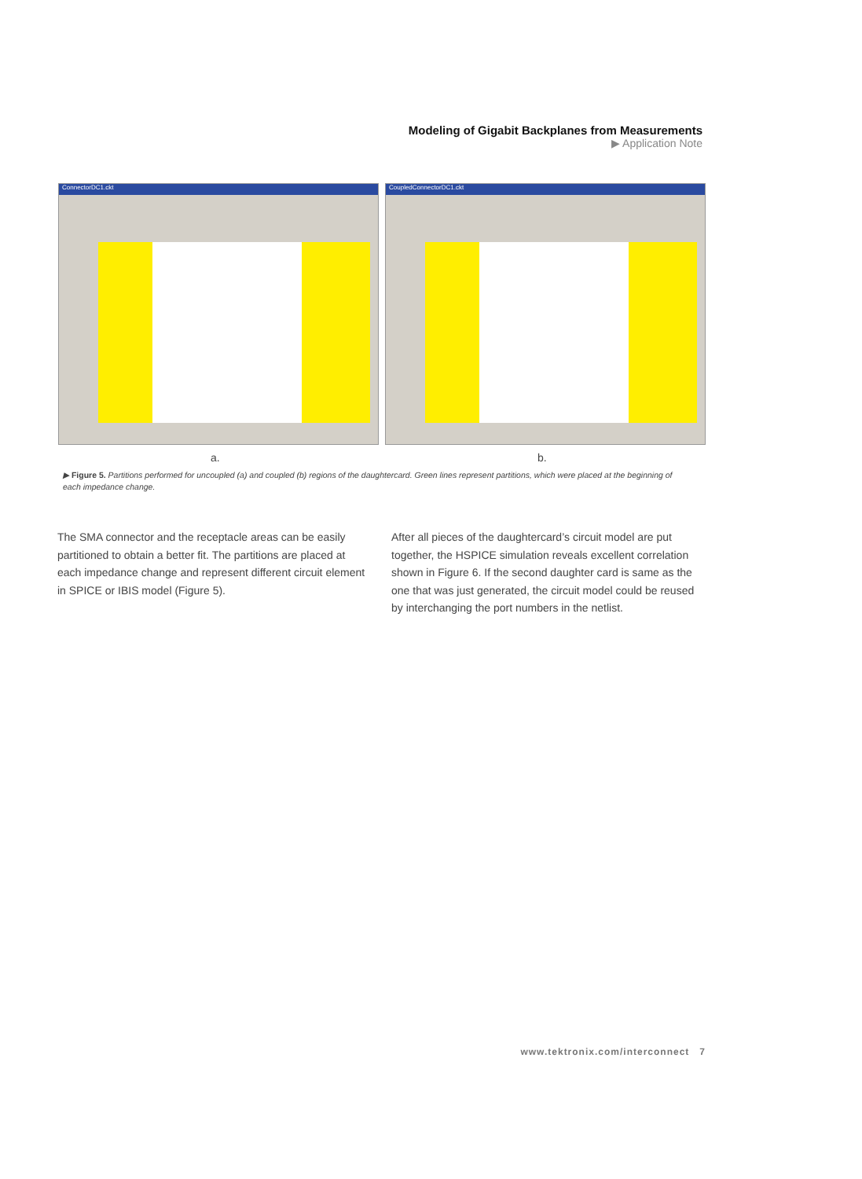Modeling of Gigabit Backplanes from Measurements
▶ Application Note
ConnectorDC1.ckt CoupledConnectorDC1.ckt
a. b.
▶ Figure 5. Partitions performed for uncoupled (a) and coupled (b) regions of the daughtercard. Green lines represent partitions, which were placed at the beginning of each impedance change.
The SMA connector and the receptacle areas can be easily partitioned to obtain a better fit. The partitions are placed at each impedance change and represent different circuit element in SPICE or IBIS model (Figure 5).
After all pieces of the daughtercard’s circuit model are put together, the HSPICE simulation reveals excellent correlation shown in Figure 6. If the second daughter card is same as the one that was just generated, the circuit model could be reused by interchanging the port numbers in the netlist.
www.tektronix.com/interconnect 7